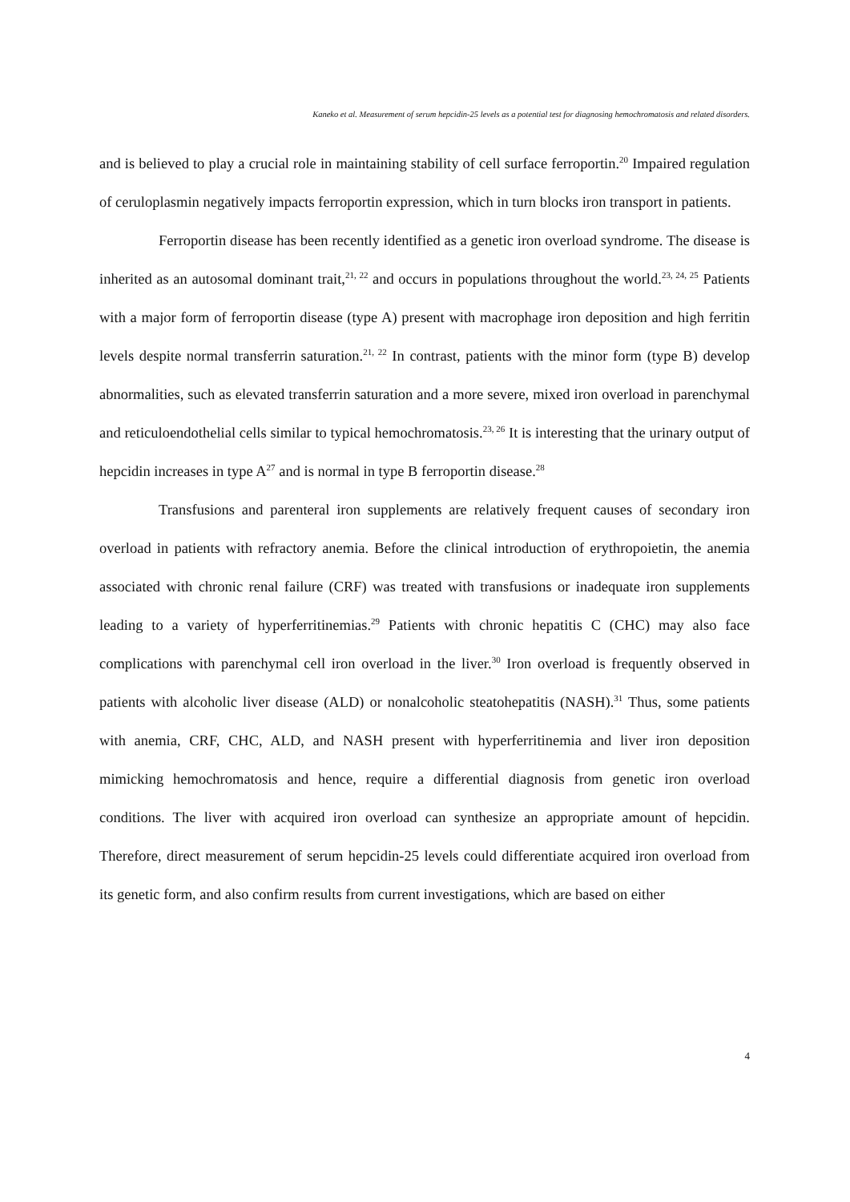Kaneko et al. Measurement of serum hepcidin-25 levels as a potential test for diagnosing hemochromatosis and related disorders.
and is believed to play a crucial role in maintaining stability of cell surface ferroportin.<sup>20</sup> Impaired regulation of ceruloplasmin negatively impacts ferroportin expression, which in turn blocks iron transport in patients.
Ferroportin disease has been recently identified as a genetic iron overload syndrome. The disease is inherited as an autosomal dominant trait,<sup>21, 22</sup> and occurs in populations throughout the world.<sup>23, 24, 25</sup> Patients with a major form of ferroportin disease (type A) present with macrophage iron deposition and high ferritin levels despite normal transferrin saturation.<sup>21, 22</sup> In contrast, patients with the minor form (type B) develop abnormalities, such as elevated transferrin saturation and a more severe, mixed iron overload in parenchymal and reticuloendothelial cells similar to typical hemochromatosis.<sup>23, 26</sup> It is interesting that the urinary output of hepcidin increases in type A<sup>27</sup> and is normal in type B ferroportin disease.<sup>28</sup>
Transfusions and parenteral iron supplements are relatively frequent causes of secondary iron overload in patients with refractory anemia. Before the clinical introduction of erythropoietin, the anemia associated with chronic renal failure (CRF) was treated with transfusions or inadequate iron supplements leading to a variety of hyperferritinemias.<sup>29</sup> Patients with chronic hepatitis C (CHC) may also face complications with parenchymal cell iron overload in the liver.<sup>30</sup> Iron overload is frequently observed in patients with alcoholic liver disease (ALD) or nonalcoholic steatohepatitis (NASH).<sup>31</sup> Thus, some patients with anemia, CRF, CHC, ALD, and NASH present with hyperferritinemia and liver iron deposition mimicking hemochromatosis and hence, require a differential diagnosis from genetic iron overload conditions. The liver with acquired iron overload can synthesize an appropriate amount of hepcidin. Therefore, direct measurement of serum hepcidin-25 levels could differentiate acquired iron overload from its genetic form, and also confirm results from current investigations, which are based on either
4